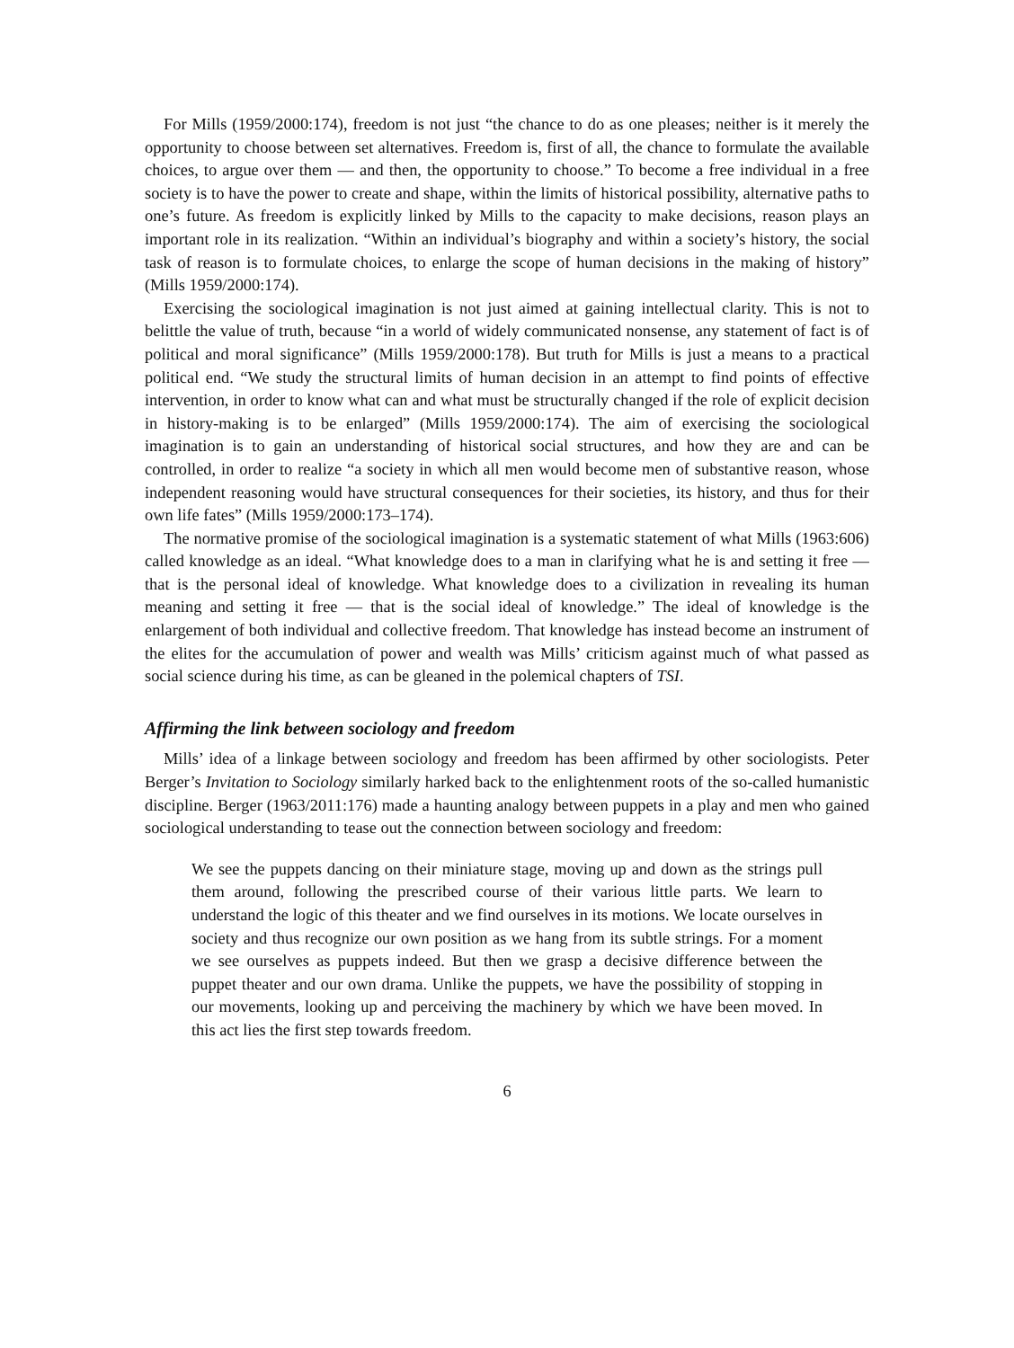For Mills (1959/2000:174), freedom is not just “the chance to do as one pleases; neither is it merely the opportunity to choose between set alternatives. Freedom is, first of all, the chance to formulate the available choices, to argue over them — and then, the opportunity to choose.” To become a free individual in a free society is to have the power to create and shape, within the limits of historical possibility, alternative paths to one’s future. As freedom is explicitly linked by Mills to the capacity to make decisions, reason plays an important role in its realization. “Within an individual’s biography and within a society’s history, the social task of reason is to formulate choices, to enlarge the scope of human decisions in the making of history” (Mills 1959/2000:174).
Exercising the sociological imagination is not just aimed at gaining intellectual clarity. This is not to belittle the value of truth, because “in a world of widely communicated nonsense, any statement of fact is of political and moral significance” (Mills 1959/2000:178). But truth for Mills is just a means to a practical political end. “We study the structural limits of human decision in an attempt to find points of effective intervention, in order to know what can and what must be structurally changed if the role of explicit decision in history-making is to be enlarged” (Mills 1959/2000:174). The aim of exercising the sociological imagination is to gain an understanding of historical social structures, and how they are and can be controlled, in order to realize “a society in which all men would become men of substantive reason, whose independent reasoning would have structural consequences for their societies, its history, and thus for their own life fates” (Mills 1959/2000:173–174).
The normative promise of the sociological imagination is a systematic statement of what Mills (1963:606) called knowledge as an ideal. “What knowledge does to a man in clarifying what he is and setting it free — that is the personal ideal of knowledge. What knowledge does to a civilization in revealing its human meaning and setting it free — that is the social ideal of knowledge.” The ideal of knowledge is the enlargement of both individual and collective freedom. That knowledge has instead become an instrument of the elites for the accumulation of power and wealth was Mills’ criticism against much of what passed as social science during his time, as can be gleaned in the polemical chapters of TSI.
Affirming the link between sociology and freedom
Mills’ idea of a linkage between sociology and freedom has been affirmed by other sociologists. Peter Berger’s Invitation to Sociology similarly harked back to the enlightenment roots of the so-called humanistic discipline. Berger (1963/2011:176) made a haunting analogy between puppets in a play and men who gained sociological understanding to tease out the connection between sociology and freedom:
We see the puppets dancing on their miniature stage, moving up and down as the strings pull them around, following the prescribed course of their various little parts. We learn to understand the logic of this theater and we find ourselves in its motions. We locate ourselves in society and thus recognize our own position as we hang from its subtle strings. For a moment we see ourselves as puppets indeed. But then we grasp a decisive difference between the puppet theater and our own drama. Unlike the puppets, we have the possibility of stopping in our movements, looking up and perceiving the machinery by which we have been moved. In this act lies the first step towards freedom.
6